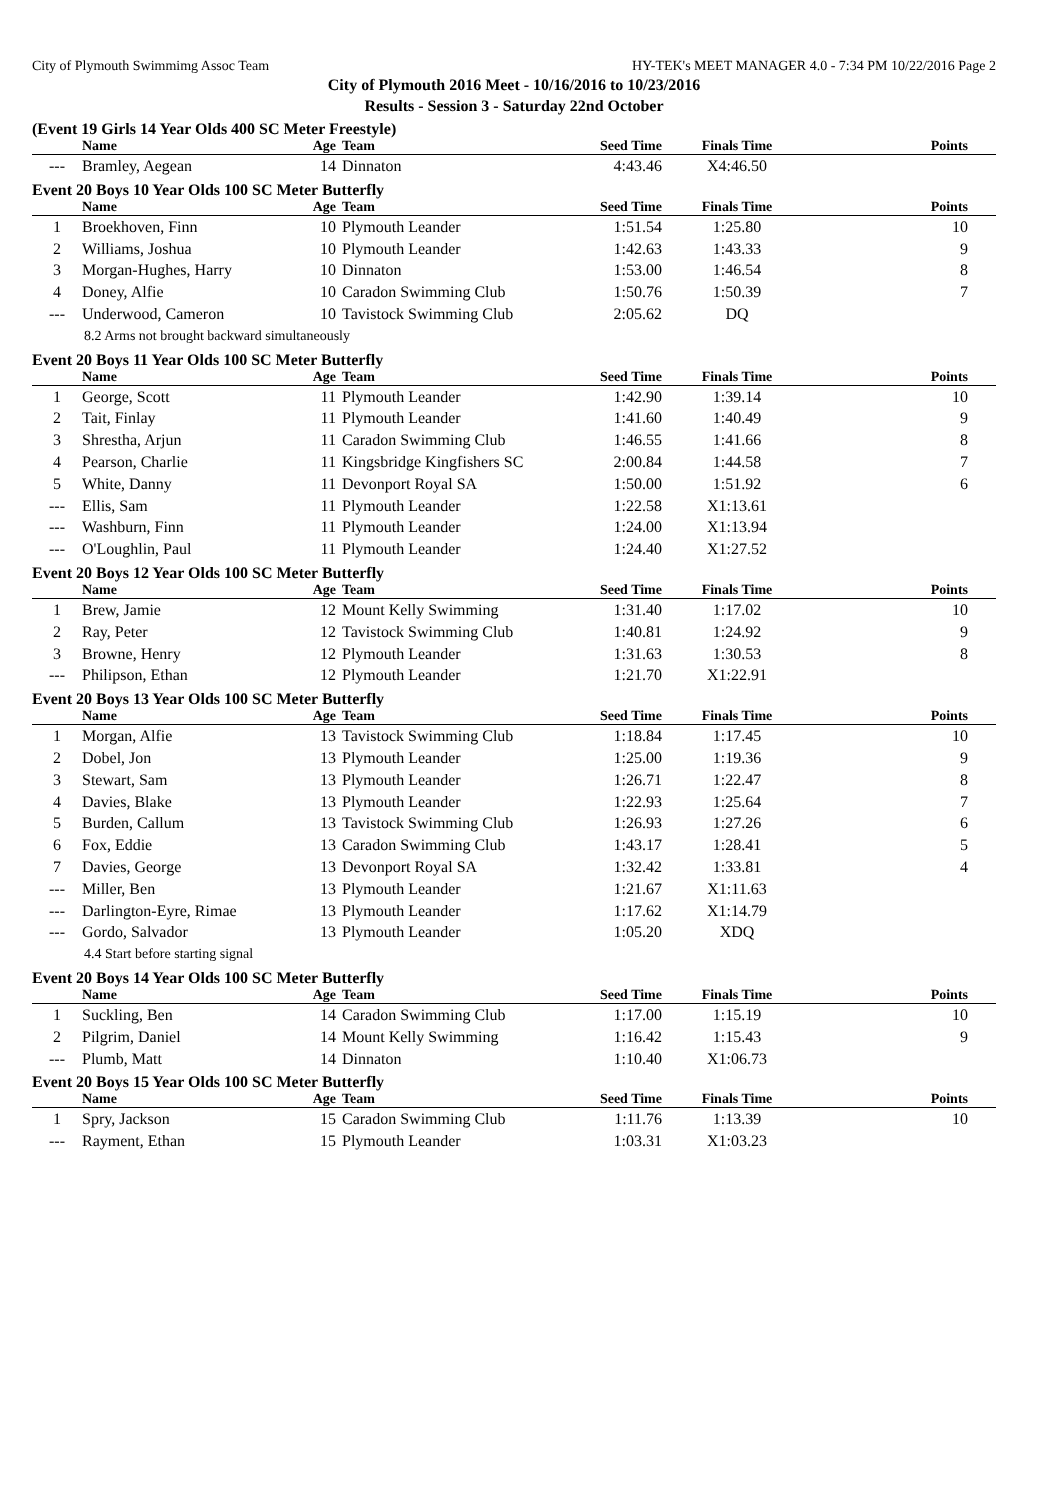City of Plymouth Swimmimg Assoc Team HY-TEK's MEET MANAGER 4.0 - 7:34 PM 10/22/2016 Page 2
City of Plymouth 2016 Meet - 10/16/2016 to 10/23/2016
Results - Session 3 - Saturday 22nd October
(Event 19 Girls 14 Year Olds 400 SC Meter Freestyle)
| | Name | Age | Team | Seed Time | Finals Time | Points |
| --- | --- | --- | --- | --- | --- | --- |
| --- | Bramley, Aegean | 14 | Dinnaton | 4:43.46 | X4:46.50 | |
Event 20 Boys 10 Year Olds 100 SC Meter Butterfly
| | Name | Age | Team | Seed Time | Finals Time | Points |
| --- | --- | --- | --- | --- | --- | --- |
| 1 | Broekhoven, Finn | 10 | Plymouth Leander | 1:51.54 | 1:25.80 | 10 |
| 2 | Williams, Joshua | 10 | Plymouth Leander | 1:42.63 | 1:43.33 | 9 |
| 3 | Morgan-Hughes, Harry | 10 | Dinnaton | 1:53.00 | 1:46.54 | 8 |
| 4 | Doney, Alfie | 10 | Caradon Swimming Club | 1:50.76 | 1:50.39 | 7 |
| --- | Underwood, Cameron | 10 | Tavistock Swimming Club | 2:05.62 | DQ | |
| 8.2 Arms not brought backward simultaneously | | | | | | |
Event 20 Boys 11 Year Olds 100 SC Meter Butterfly
| | Name | Age | Team | Seed Time | Finals Time | Points |
| --- | --- | --- | --- | --- | --- | --- |
| 1 | George, Scott | 11 | Plymouth Leander | 1:42.90 | 1:39.14 | 10 |
| 2 | Tait, Finlay | 11 | Plymouth Leander | 1:41.60 | 1:40.49 | 9 |
| 3 | Shrestha, Arjun | 11 | Caradon Swimming Club | 1:46.55 | 1:41.66 | 8 |
| 4 | Pearson, Charlie | 11 | Kingsbridge Kingfishers SC | 2:00.84 | 1:44.58 | 7 |
| 5 | White, Danny | 11 | Devonport Royal SA | 1:50.00 | 1:51.92 | 6 |
| --- | Ellis, Sam | 11 | Plymouth Leander | 1:22.58 | X1:13.61 | |
| --- | Washburn, Finn | 11 | Plymouth Leander | 1:24.00 | X1:13.94 | |
| --- | O'Loughlin, Paul | 11 | Plymouth Leander | 1:24.40 | X1:27.52 | |
Event 20 Boys 12 Year Olds 100 SC Meter Butterfly
| | Name | Age | Team | Seed Time | Finals Time | Points |
| --- | --- | --- | --- | --- | --- | --- |
| 1 | Brew, Jamie | 12 | Mount Kelly Swimming | 1:31.40 | 1:17.02 | 10 |
| 2 | Ray, Peter | 12 | Tavistock Swimming Club | 1:40.81 | 1:24.92 | 9 |
| 3 | Browne, Henry | 12 | Plymouth Leander | 1:31.63 | 1:30.53 | 8 |
| --- | Philipson, Ethan | 12 | Plymouth Leander | 1:21.70 | X1:22.91 | |
Event 20 Boys 13 Year Olds 100 SC Meter Butterfly
| | Name | Age | Team | Seed Time | Finals Time | Points |
| --- | --- | --- | --- | --- | --- | --- |
| 1 | Morgan, Alfie | 13 | Tavistock Swimming Club | 1:18.84 | 1:17.45 | 10 |
| 2 | Dobel, Jon | 13 | Plymouth Leander | 1:25.00 | 1:19.36 | 9 |
| 3 | Stewart, Sam | 13 | Plymouth Leander | 1:26.71 | 1:22.47 | 8 |
| 4 | Davies, Blake | 13 | Plymouth Leander | 1:22.93 | 1:25.64 | 7 |
| 5 | Burden, Callum | 13 | Tavistock Swimming Club | 1:26.93 | 1:27.26 | 6 |
| 6 | Fox, Eddie | 13 | Caradon Swimming Club | 1:43.17 | 1:28.41 | 5 |
| 7 | Davies, George | 13 | Devonport Royal SA | 1:32.42 | 1:33.81 | 4 |
| --- | Miller, Ben | 13 | Plymouth Leander | 1:21.67 | X1:11.63 | |
| --- | Darlington-Eyre, Rimae | 13 | Plymouth Leander | 1:17.62 | X1:14.79 | |
| --- | Gordo, Salvador | 13 | Plymouth Leander | 1:05.20 | XDQ | |
| 4.4 Start before starting signal | | | | | | |
Event 20 Boys 14 Year Olds 100 SC Meter Butterfly
| | Name | Age | Team | Seed Time | Finals Time | Points |
| --- | --- | --- | --- | --- | --- | --- |
| 1 | Suckling, Ben | 14 | Caradon Swimming Club | 1:17.00 | 1:15.19 | 10 |
| 2 | Pilgrim, Daniel | 14 | Mount Kelly Swimming | 1:16.42 | 1:15.43 | 9 |
| --- | Plumb, Matt | 14 | Dinnaton | 1:10.40 | X1:06.73 | |
Event 20 Boys 15 Year Olds 100 SC Meter Butterfly
| | Name | Age | Team | Seed Time | Finals Time | Points |
| --- | --- | --- | --- | --- | --- | --- |
| 1 | Spry, Jackson | 15 | Caradon Swimming Club | 1:11.76 | 1:13.39 | 10 |
| --- | Rayment, Ethan | 15 | Plymouth Leander | 1:03.31 | X1:03.23 | |